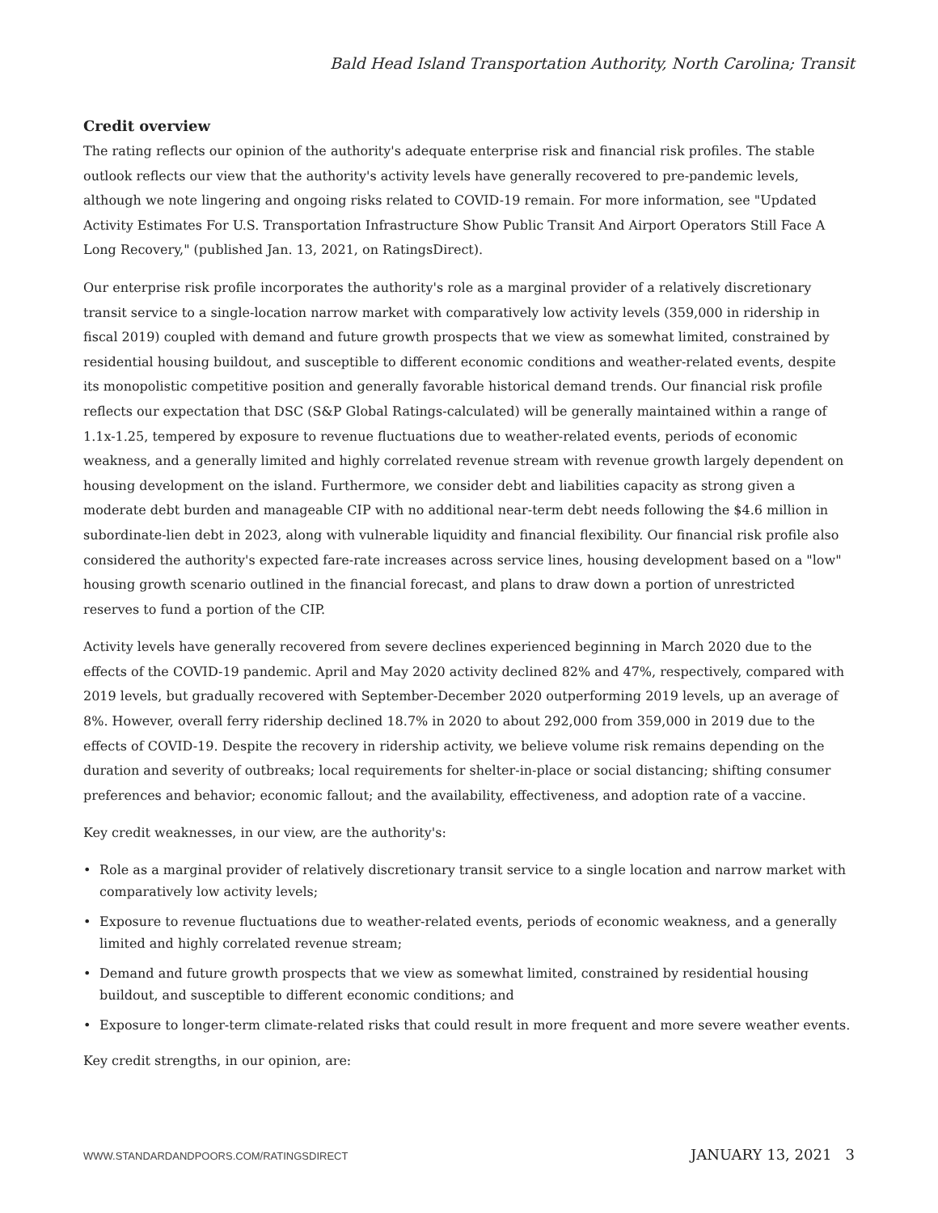Bald Head Island Transportation Authority, North Carolina; Transit
Credit overview
The rating reflects our opinion of the authority's adequate enterprise risk and financial risk profiles. The stable outlook reflects our view that the authority's activity levels have generally recovered to pre-pandemic levels, although we note lingering and ongoing risks related to COVID-19 remain. For more information, see "Updated Activity Estimates For U.S. Transportation Infrastructure Show Public Transit And Airport Operators Still Face A Long Recovery," (published Jan. 13, 2021, on RatingsDirect).
Our enterprise risk profile incorporates the authority's role as a marginal provider of a relatively discretionary transit service to a single-location narrow market with comparatively low activity levels (359,000 in ridership in fiscal 2019) coupled with demand and future growth prospects that we view as somewhat limited, constrained by residential housing buildout, and susceptible to different economic conditions and weather-related events, despite its monopolistic competitive position and generally favorable historical demand trends. Our financial risk profile reflects our expectation that DSC (S&P Global Ratings-calculated) will be generally maintained within a range of 1.1x-1.25, tempered by exposure to revenue fluctuations due to weather-related events, periods of economic weakness, and a generally limited and highly correlated revenue stream with revenue growth largely dependent on housing development on the island. Furthermore, we consider debt and liabilities capacity as strong given a moderate debt burden and manageable CIP with no additional near-term debt needs following the $4.6 million in subordinate-lien debt in 2023, along with vulnerable liquidity and financial flexibility. Our financial risk profile also considered the authority's expected fare-rate increases across service lines, housing development based on a "low" housing growth scenario outlined in the financial forecast, and plans to draw down a portion of unrestricted reserves to fund a portion of the CIP.
Activity levels have generally recovered from severe declines experienced beginning in March 2020 due to the effects of the COVID-19 pandemic. April and May 2020 activity declined 82% and 47%, respectively, compared with 2019 levels, but gradually recovered with September-December 2020 outperforming 2019 levels, up an average of 8%. However, overall ferry ridership declined 18.7% in 2020 to about 292,000 from 359,000 in 2019 due to the effects of COVID-19. Despite the recovery in ridership activity, we believe volume risk remains depending on the duration and severity of outbreaks; local requirements for shelter-in-place or social distancing; shifting consumer preferences and behavior; economic fallout; and the availability, effectiveness, and adoption rate of a vaccine.
Key credit weaknesses, in our view, are the authority's:
• Role as a marginal provider of relatively discretionary transit service to a single location and narrow market with comparatively low activity levels;
• Exposure to revenue fluctuations due to weather-related events, periods of economic weakness, and a generally limited and highly correlated revenue stream;
• Demand and future growth prospects that we view as somewhat limited, constrained by residential housing buildout, and susceptible to different economic conditions; and
• Exposure to longer-term climate-related risks that could result in more frequent and more severe weather events.
Key credit strengths, in our opinion, are:
WWW.STANDARDANDPOORS.COM/RATINGSDIRECT JANUARY 13, 2021 3